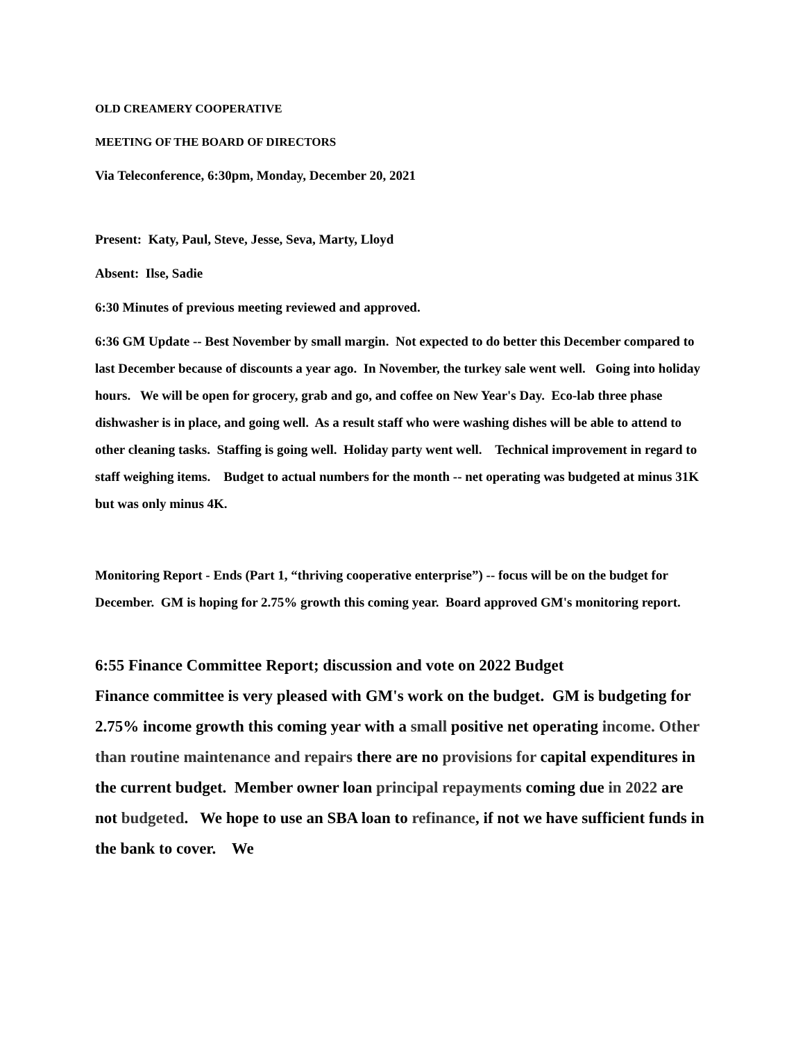OLD CREAMERY COOPERATIVE
MEETING OF THE BOARD OF DIRECTORS
Via Teleconference, 6:30pm, Monday, December 20, 2021
Present: Katy, Paul, Steve, Jesse, Seva, Marty, Lloyd
Absent: Ilse, Sadie
6:30 Minutes of previous meeting reviewed and approved.
6:36 GM Update -- Best November by small margin. Not expected to do better this December compared to last December because of discounts a year ago. In November, the turkey sale went well. Going into holiday hours. We will be open for grocery, grab and go, and coffee on New Year's Day. Eco-lab three phase dishwasher is in place, and going well. As a result staff who were washing dishes will be able to attend to other cleaning tasks. Staffing is going well. Holiday party went well. Technical improvement in regard to staff weighing items. Budget to actual numbers for the month -- net operating was budgeted at minus 31K but was only minus 4K.
Monitoring Report - Ends (Part 1, “thriving cooperative enterprise”) -- focus will be on the budget for December. GM is hoping for 2.75% growth this coming year. Board approved GM's monitoring report.
6:55 Finance Committee Report; discussion and vote on 2022 Budget
Finance committee is very pleased with GM's work on the budget. GM is budgeting for 2.75% income growth this coming year with a small positive net operating income. Other than routine maintenance and repairs there are no provisions for capital expenditures in the current budget. Member owner loan principal repayments coming due in 2022 are not budgeted. We hope to use an SBA loan to refinance, if not we have sufficient funds in the bank to cover. We